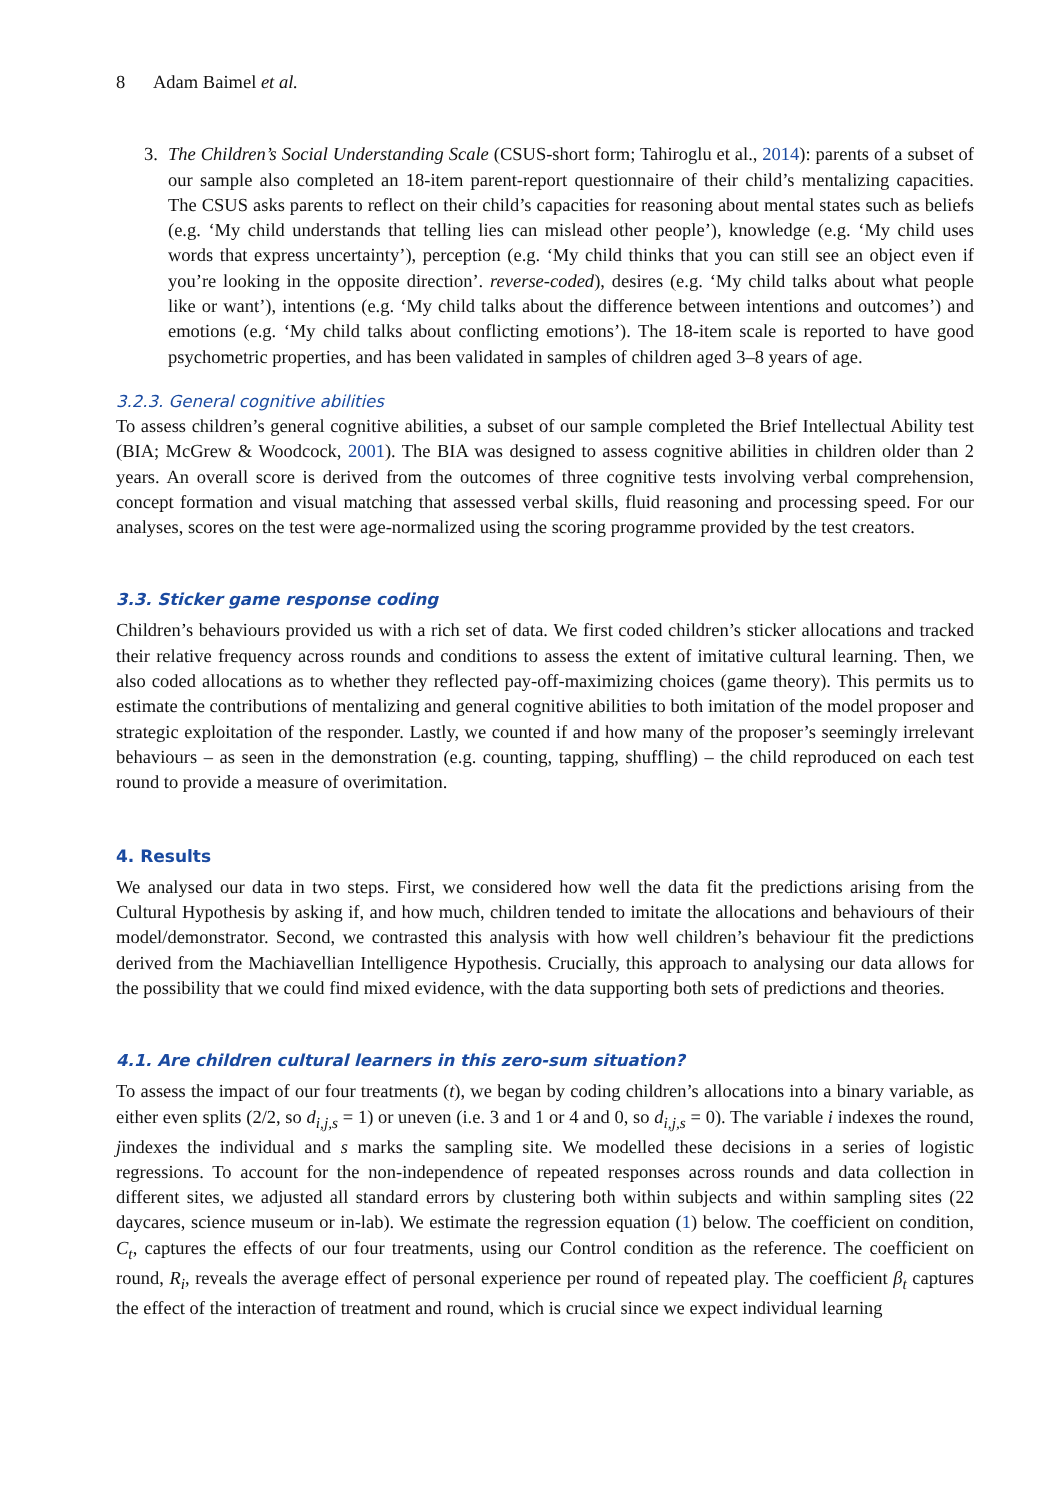8 Adam Baimel et al.
3. The Children’s Social Understanding Scale (CSUS-short form; Tahiroglu et al., 2014): parents of a subset of our sample also completed an 18-item parent-report questionnaire of their child’s mentalizing capacities. The CSUS asks parents to reflect on their child’s capacities for reasoning about mental states such as beliefs (e.g. ‘My child understands that telling lies can mislead other people’), knowledge (e.g. ‘My child uses words that express uncertainty’), perception (e.g. ‘My child thinks that you can still see an object even if you’re looking in the opposite direction’. reverse-coded), desires (e.g. ‘My child talks about what people like or want’), intentions (e.g. ‘My child talks about the difference between intentions and outcomes’) and emotions (e.g. ‘My child talks about conflicting emotions’). The 18-item scale is reported to have good psychometric properties, and has been validated in samples of children aged 3–8 years of age.
3.2.3. General cognitive abilities
To assess children’s general cognitive abilities, a subset of our sample completed the Brief Intellectual Ability test (BIA; McGrew & Woodcock, 2001). The BIA was designed to assess cognitive abilities in children older than 2 years. An overall score is derived from the outcomes of three cognitive tests involving verbal comprehension, concept formation and visual matching that assessed verbal skills, fluid reasoning and processing speed. For our analyses, scores on the test were age-normalized using the scoring programme provided by the test creators.
3.3. Sticker game response coding
Children’s behaviours provided us with a rich set of data. We first coded children’s sticker allocations and tracked their relative frequency across rounds and conditions to assess the extent of imitative cultural learning. Then, we also coded allocations as to whether they reflected pay-off-maximizing choices (game theory). This permits us to estimate the contributions of mentalizing and general cognitive abilities to both imitation of the model proposer and strategic exploitation of the responder. Lastly, we counted if and how many of the proposer’s seemingly irrelevant behaviours – as seen in the demonstration (e.g. counting, tapping, shuffling) – the child reproduced on each test round to provide a measure of overimitation.
4. Results
We analysed our data in two steps. First, we considered how well the data fit the predictions arising from the Cultural Hypothesis by asking if, and how much, children tended to imitate the allocations and behaviours of their model/demonstrator. Second, we contrasted this analysis with how well children’s behaviour fit the predictions derived from the Machiavellian Intelligence Hypothesis. Crucially, this approach to analysing our data allows for the possibility that we could find mixed evidence, with the data supporting both sets of predictions and theories.
4.1. Are children cultural learners in this zero-sum situation?
To assess the impact of our four treatments (t), we began by coding children’s allocations into a binary variable, as either even splits (2/2, so d<sub>i,j,s</sub> = 1) or uneven (i.e. 3 and 1 or 4 and 0, so d<sub>i,j,s</sub> = 0). The variable i indexes the round, jindexes the individual and s marks the sampling site. We modelled these decisions in a series of logistic regressions. To account for the non-independence of repeated responses across rounds and data collection in different sites, we adjusted all standard errors by clustering both within subjects and within sampling sites (22 daycares, science museum or in-lab). We estimate the regression equation (1) below. The coefficient on condition, C<sub>t</sub>, captures the effects of our four treatments, using our Control condition as the reference. The coefficient on round, R<sub>i</sub>, reveals the average effect of personal experience per round of repeated play. The coefficient β<sub>t</sub> captures the effect of the interaction of treatment and round, which is crucial since we expect individual learning